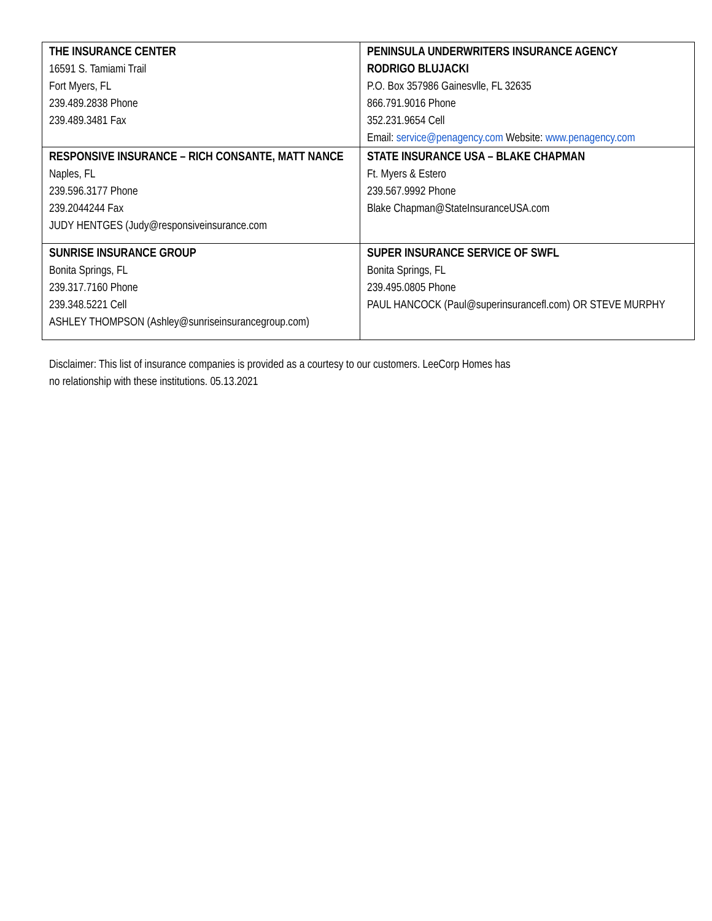| THE INSURANCE CENTER 16591 S. Tamiami Trail Fort Myers, FL 239.489.2838 Phone 239.489.3481 Fax | PENINSULA UNDERWRITERS INSURANCE AGENCY RODRIGO BLUJACKI P.O. Box 357986 Gainesvlle, FL 32635 866.791.9016 Phone 352.231.9654 Cell Email: service@penagency.com Website: www.penagency.com |
| RESPONSIVE INSURANCE – RICH CONSANTE, MATT NANCE Naples, FL 239.596.3177 Phone 239.2044244 Fax JUDY HENTGES (Judy@responsiveinsurance.com | STATE INSURANCE USA – BLAKE CHAPMAN Ft. Myers & Estero 239.567.9992 Phone Blake Chapman@StateInsuranceUSA.com |
| SUNRISE INSURANCE GROUP Bonita Springs, FL 239.317.7160 Phone 239.348.5221 Cell ASHLEY THOMPSON (Ashley@sunriseinsurancegroup.com) | SUPER INSURANCE SERVICE OF SWFL Bonita Springs, FL 239.495.0805 Phone PAUL HANCOCK (Paul@superinsurancefl.com) OR STEVE MURPHY |
Disclaimer: This list of insurance companies is provided as a courtesy to our customers. LeeCorp Homes has no relationship with these institutions. 05.13.2021